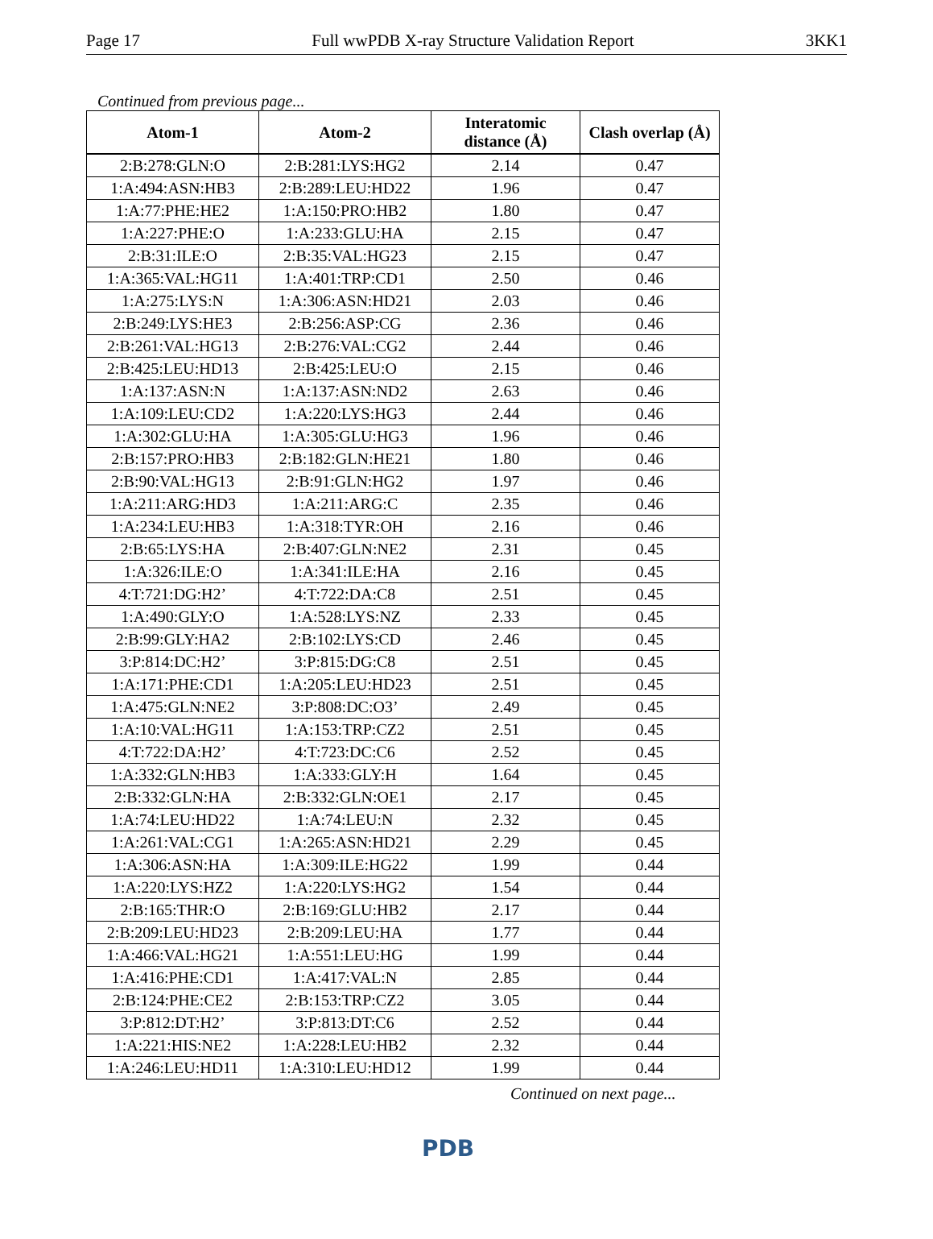Page 17 Full wwPDB X-ray Structure Validation Report 3KK1
Continued from previous page...
| Atom-1 | Atom-2 | Interatomic distance (Å) | Clash overlap (Å) |
| --- | --- | --- | --- |
| 2:B:278:GLN:O | 2:B:281:LYS:HG2 | 2.14 | 0.47 |
| 1:A:494:ASN:HB3 | 2:B:289:LEU:HD22 | 1.96 | 0.47 |
| 1:A:77:PHE:HE2 | 1:A:150:PRO:HB2 | 1.80 | 0.47 |
| 1:A:227:PHE:O | 1:A:233:GLU:HA | 2.15 | 0.47 |
| 2:B:31:ILE:O | 2:B:35:VAL:HG23 | 2.15 | 0.47 |
| 1:A:365:VAL:HG11 | 1:A:401:TRP:CD1 | 2.50 | 0.46 |
| 1:A:275:LYS:N | 1:A:306:ASN:HD21 | 2.03 | 0.46 |
| 2:B:249:LYS:HE3 | 2:B:256:ASP:CG | 2.36 | 0.46 |
| 2:B:261:VAL:HG13 | 2:B:276:VAL:CG2 | 2.44 | 0.46 |
| 2:B:425:LEU:HD13 | 2:B:425:LEU:O | 2.15 | 0.46 |
| 1:A:137:ASN:N | 1:A:137:ASN:ND2 | 2.63 | 0.46 |
| 1:A:109:LEU:CD2 | 1:A:220:LYS:HG3 | 2.44 | 0.46 |
| 1:A:302:GLU:HA | 1:A:305:GLU:HG3 | 1.96 | 0.46 |
| 2:B:157:PRO:HB3 | 2:B:182:GLN:HE21 | 1.80 | 0.46 |
| 2:B:90:VAL:HG13 | 2:B:91:GLN:HG2 | 1.97 | 0.46 |
| 1:A:211:ARG:HD3 | 1:A:211:ARG:C | 2.35 | 0.46 |
| 1:A:234:LEU:HB3 | 1:A:318:TYR:OH | 2.16 | 0.46 |
| 2:B:65:LYS:HA | 2:B:407:GLN:NE2 | 2.31 | 0.45 |
| 1:A:326:ILE:O | 1:A:341:ILE:HA | 2.16 | 0.45 |
| 4:T:721:DG:H2’ | 4:T:722:DA:C8 | 2.51 | 0.45 |
| 1:A:490:GLY:O | 1:A:528:LYS:NZ | 2.33 | 0.45 |
| 2:B:99:GLY:HA2 | 2:B:102:LYS:CD | 2.46 | 0.45 |
| 3:P:814:DC:H2’ | 3:P:815:DG:C8 | 2.51 | 0.45 |
| 1:A:171:PHE:CD1 | 1:A:205:LEU:HD23 | 2.51 | 0.45 |
| 1:A:475:GLN:NE2 | 3:P:808:DC:O3’ | 2.49 | 0.45 |
| 1:A:10:VAL:HG11 | 1:A:153:TRP:CZ2 | 2.51 | 0.45 |
| 4:T:722:DA:H2’ | 4:T:723:DC:C6 | 2.52 | 0.45 |
| 1:A:332:GLN:HB3 | 1:A:333:GLY:H | 1.64 | 0.45 |
| 2:B:332:GLN:HA | 2:B:332:GLN:OE1 | 2.17 | 0.45 |
| 1:A:74:LEU:HD22 | 1:A:74:LEU:N | 2.32 | 0.45 |
| 1:A:261:VAL:CG1 | 1:A:265:ASN:HD21 | 2.29 | 0.45 |
| 1:A:306:ASN:HA | 1:A:309:ILE:HG22 | 1.99 | 0.44 |
| 1:A:220:LYS:HZ2 | 1:A:220:LYS:HG2 | 1.54 | 0.44 |
| 2:B:165:THR:O | 2:B:169:GLU:HB2 | 2.17 | 0.44 |
| 2:B:209:LEU:HD23 | 2:B:209:LEU:HA | 1.77 | 0.44 |
| 1:A:466:VAL:HG21 | 1:A:551:LEU:HG | 1.99 | 0.44 |
| 1:A:416:PHE:CD1 | 1:A:417:VAL:N | 2.85 | 0.44 |
| 2:B:124:PHE:CE2 | 2:B:153:TRP:CZ2 | 3.05 | 0.44 |
| 3:P:812:DT:H2’ | 3:P:813:DT:C6 | 2.52 | 0.44 |
| 1:A:221:HIS:NE2 | 1:A:228:LEU:HB2 | 2.32 | 0.44 |
| 1:A:246:LEU:HD11 | 1:A:310:LEU:HD12 | 1.99 | 0.44 |
Continued on next page...
PDB